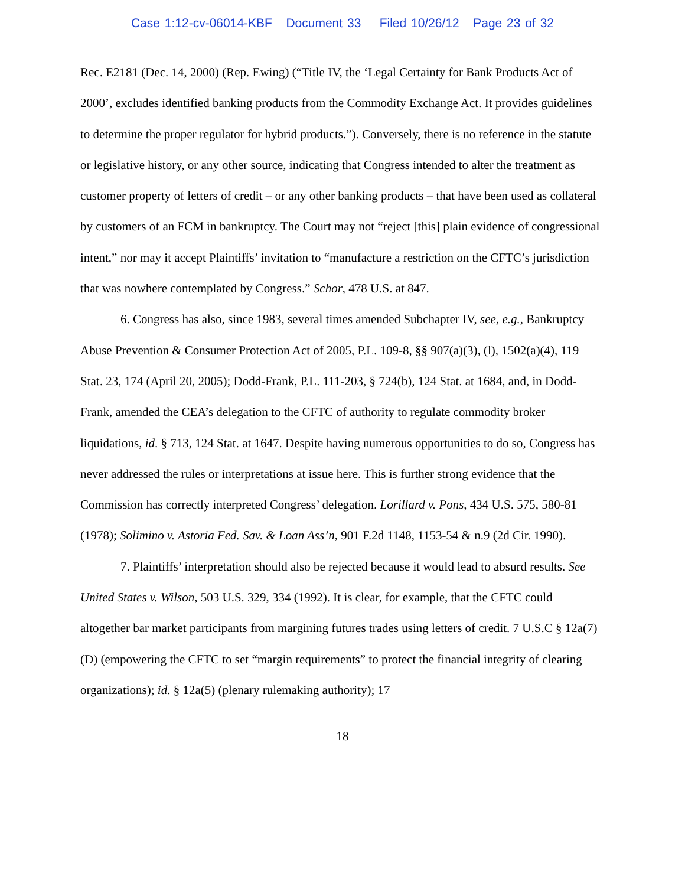Case 1:12-cv-06014-KBF Document 33 Filed 10/26/12 Page 23 of 32
Rec. E2181 (Dec. 14, 2000) (Rep. Ewing) (“Title IV, the ‘Legal Certainty for Bank Products Act of 2000’, excludes identified banking products from the Commodity Exchange Act. It provides guidelines to determine the proper regulator for hybrid products.”). Conversely, there is no reference in the statute or legislative history, or any other source, indicating that Congress intended to alter the treatment as customer property of letters of credit – or any other banking products – that have been used as collateral by customers of an FCM in bankruptcy. The Court may not “reject [this] plain evidence of congressional intent,” nor may it accept Plaintiffs’ invitation to “manufacture a restriction on the CFTC’s jurisdiction that was nowhere contemplated by Congress.” Schor, 478 U.S. at 847.
6. Congress has also, since 1983, several times amended Subchapter IV, see, e.g., Bankruptcy Abuse Prevention & Consumer Protection Act of 2005, P.L. 109-8, §§ 907(a)(3), (l), 1502(a)(4), 119 Stat. 23, 174 (April 20, 2005); Dodd-Frank, P.L. 111-203, § 724(b), 124 Stat. at 1684, and, in Dodd-Frank, amended the CEA’s delegation to the CFTC of authority to regulate commodity broker liquidations, id. § 713, 124 Stat. at 1647. Despite having numerous opportunities to do so, Congress has never addressed the rules or interpretations at issue here. This is further strong evidence that the Commission has correctly interpreted Congress’ delegation. Lorillard v. Pons, 434 U.S. 575, 580-81 (1978); Solimino v. Astoria Fed. Sav. & Loan Ass’n, 901 F.2d 1148, 1153-54 & n.9 (2d Cir. 1990).
7. Plaintiffs’ interpretation should also be rejected because it would lead to absurd results. See United States v. Wilson, 503 U.S. 329, 334 (1992). It is clear, for example, that the CFTC could altogether bar market participants from margining futures trades using letters of credit. 7 U.S.C § 12a(7)(D) (empowering the CFTC to set “margin requirements” to protect the financial integrity of clearing organizations); id. § 12a(5) (plenary rulemaking authority); 17
18